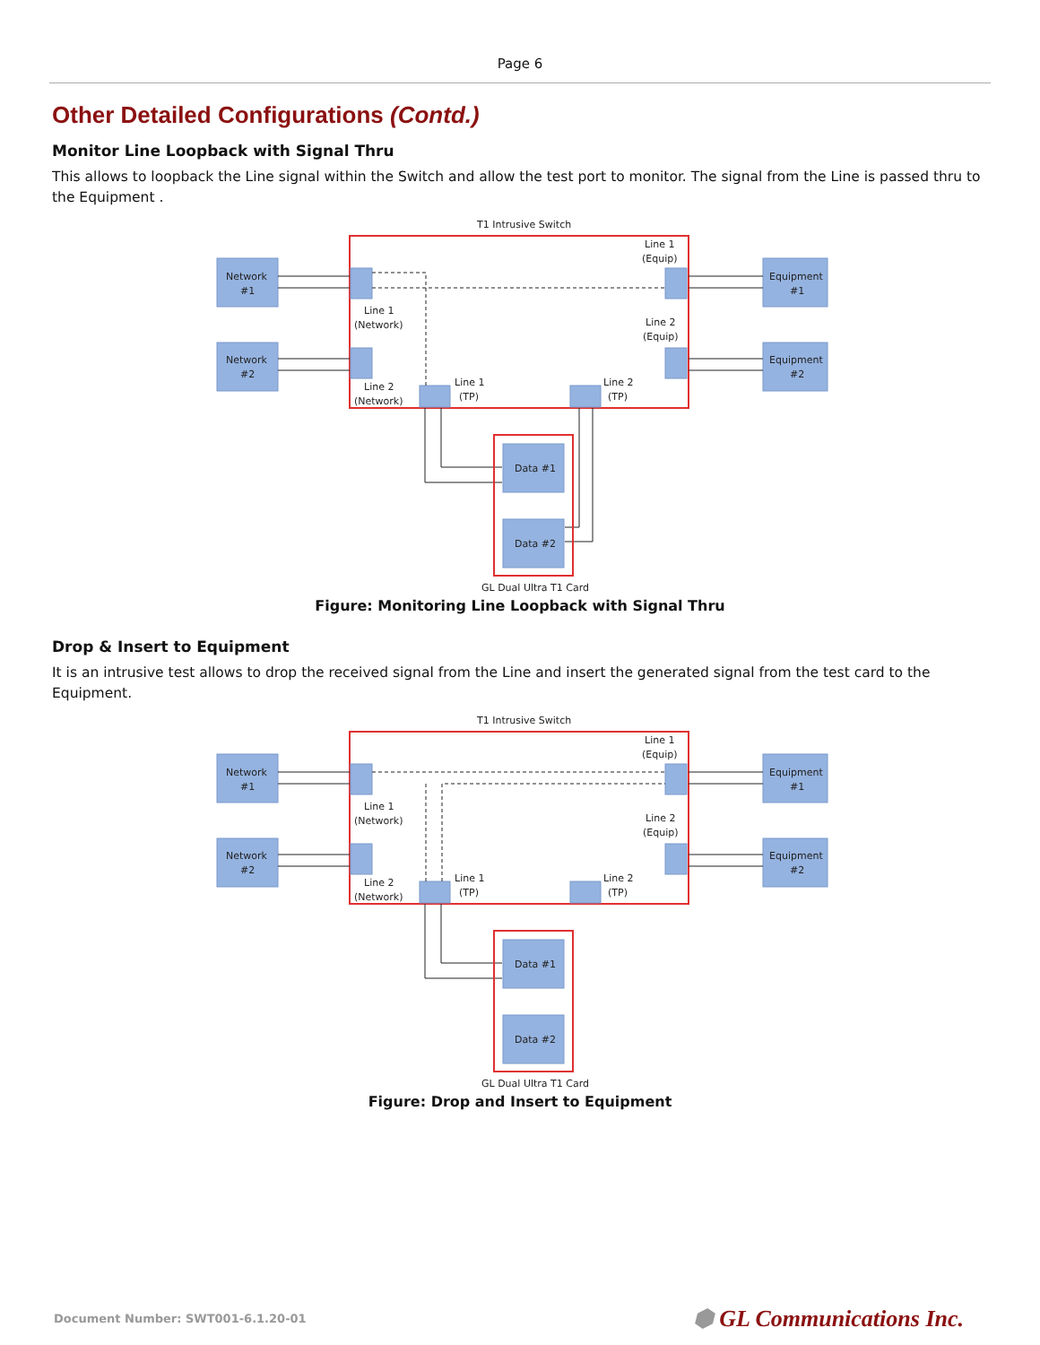Page 6
Other Detailed Configurations (Contd.)
Monitor Line Loopback with Signal Thru
This allows to loopback the Line signal within the Switch and allow the test port to monitor. The signal from the Line is passed thru to the Equipment .
T1 Intrusive Switch
Network
#1
Network
#2
Equipment
#1
Equipment
#2
Line 1
(Network)
Line 2
(Network)
Line 1
(Equip)
Line 2
(Equip)
Line 1
(TP)
Line 2
(TP)
Data #1
Data #2
GL Dual Ultra T1 Card
Figure: Monitoring Line Loopback with Signal Thru
Drop & Insert to Equipment
It is an intrusive test allows to drop the received signal from the Line and insert the generated signal from the test card to the Equipment.
T1 Intrusive Switch
Network
#1
Network
#2
Equipment
#1
Equipment
#2
Line 1
(Network)
Line 2
(Network)
Line 1
(Equip)
Line 2
(Equip)
Line 1
(TP)
Line 2
(TP)
Data #1
Data #2
GL Dual Ultra T1 Card
Figure: Drop and Insert to Equipment
Document Number: SWT001-6.1.20-01 ⬢ GL Communications Inc.